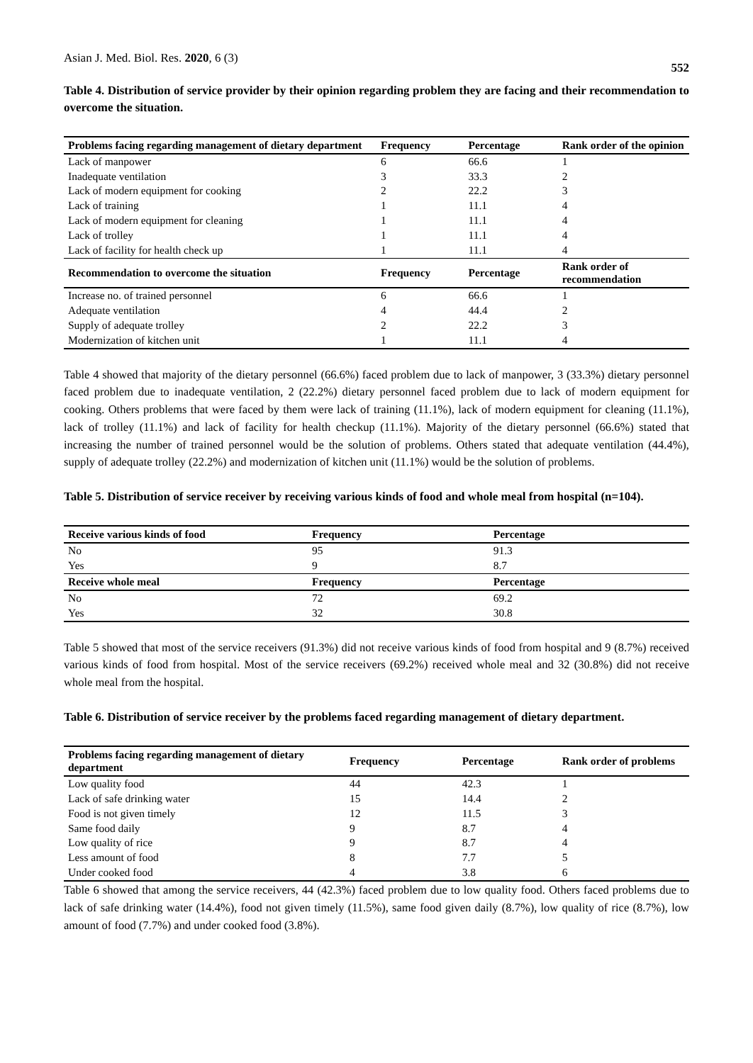Asian J. Med. Biol. Res. 2020, 6 (3) 552
Table 4. Distribution of service provider by their opinion regarding problem they are facing and their recommendation to overcome the situation.
| Problems facing regarding management of dietary department | Frequency | Percentage | Rank order of the opinion |
| --- | --- | --- | --- |
| Lack of manpower | 6 | 66.6 | 1 |
| Inadequate ventilation | 3 | 33.3 | 2 |
| Lack of modern equipment for cooking | 2 | 22.2 | 3 |
| Lack of training | 1 | 11.1 | 4 |
| Lack of modern equipment for cleaning | 1 | 11.1 | 4 |
| Lack of trolley | 1 | 11.1 | 4 |
| Lack of facility for health check up | 1 | 11.1 | 4 |
| Recommendation to overcome the situation | Frequency | Percentage | Rank order of recommendation |
| Increase no. of trained personnel | 6 | 66.6 | 1 |
| Adequate ventilation | 4 | 44.4 | 2 |
| Supply of adequate trolley | 2 | 22.2 | 3 |
| Modernization of kitchen unit | 1 | 11.1 | 4 |
Table 4 showed that majority of the dietary personnel (66.6%) faced problem due to lack of manpower, 3 (33.3%) dietary personnel faced problem due to inadequate ventilation, 2 (22.2%) dietary personnel faced problem due to lack of modern equipment for cooking. Others problems that were faced by them were lack of training (11.1%), lack of modern equipment for cleaning (11.1%), lack of trolley (11.1%) and lack of facility for health checkup (11.1%). Majority of the dietary personnel (66.6%) stated that increasing the number of trained personnel would be the solution of problems. Others stated that adequate ventilation (44.4%), supply of adequate trolley (22.2%) and modernization of kitchen unit (11.1%) would be the solution of problems.
Table 5. Distribution of service receiver by receiving various kinds of food and whole meal from hospital (n=104).
| Receive various kinds of food | Frequency | Percentage |
| --- | --- | --- |
| No | 95 | 91.3 |
| Yes | 9 | 8.7 |
| Receive whole meal | Frequency | Percentage |
| No | 72 | 69.2 |
| Yes | 32 | 30.8 |
Table 5 showed that most of the service receivers (91.3%) did not receive various kinds of food from hospital and 9 (8.7%) received various kinds of food from hospital. Most of the service receivers (69.2%) received whole meal and 32 (30.8%) did not receive whole meal from the hospital.
Table 6. Distribution of service receiver by the problems faced regarding management of dietary department.
| Problems facing regarding management of dietary department | Frequency | Percentage | Rank order of problems |
| --- | --- | --- | --- |
| Low quality food | 44 | 42.3 | 1 |
| Lack of safe drinking water | 15 | 14.4 | 2 |
| Food is not given timely | 12 | 11.5 | 3 |
| Same food daily | 9 | 8.7 | 4 |
| Low quality of rice | 9 | 8.7 | 4 |
| Less amount of food | 8 | 7.7 | 5 |
| Under cooked food | 4 | 3.8 | 6 |
Table 6 showed that among the service receivers, 44 (42.3%) faced problem due to low quality food. Others faced problems due to lack of safe drinking water (14.4%), food not given timely (11.5%), same food given daily (8.7%), low quality of rice (8.7%), low amount of food (7.7%) and under cooked food (3.8%).